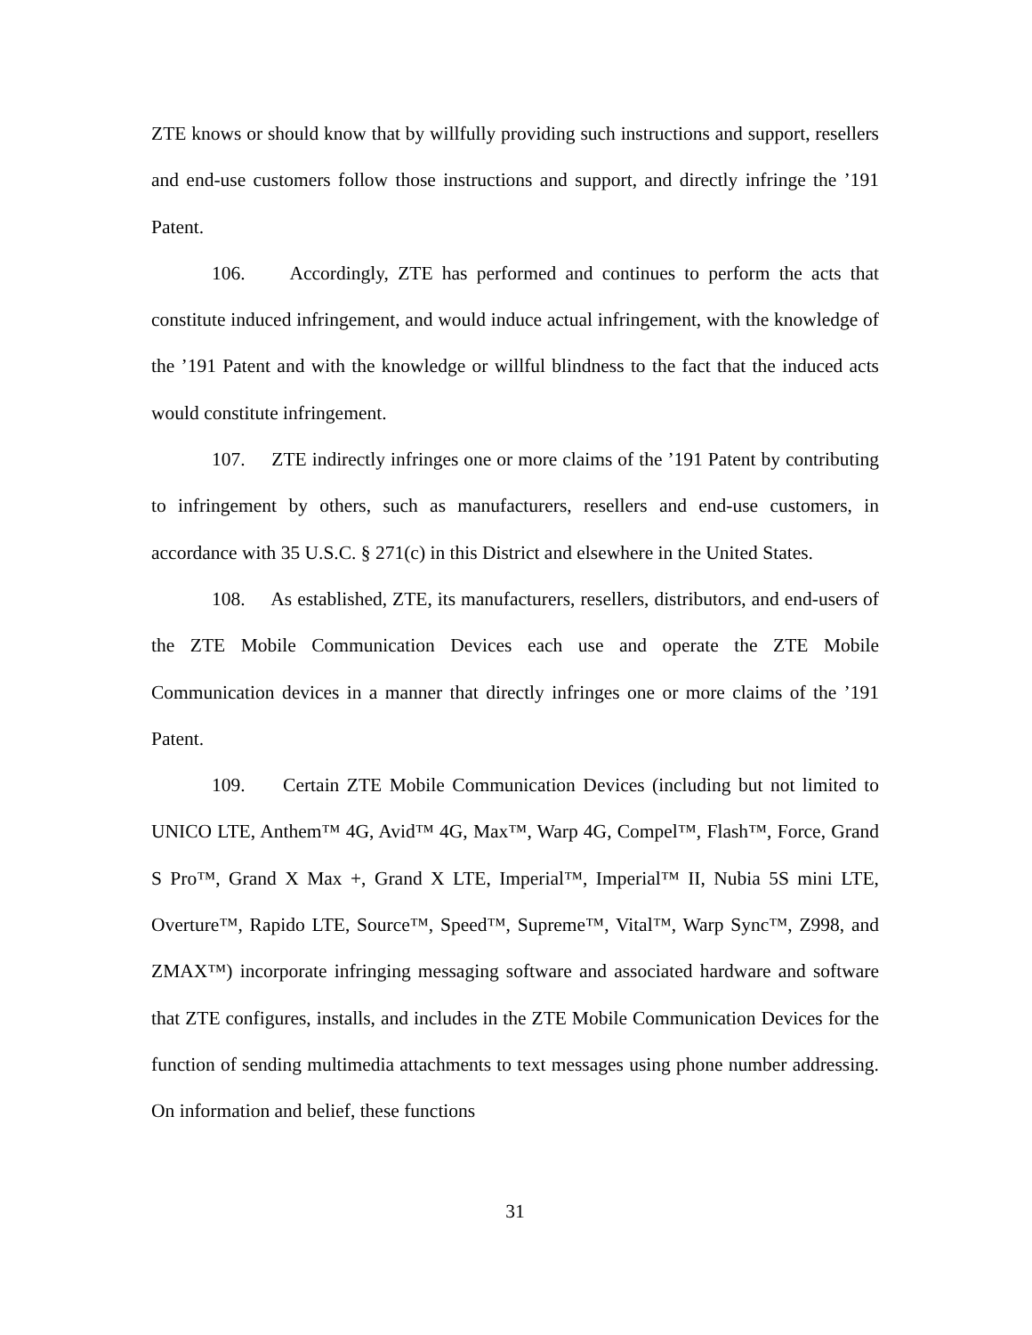ZTE knows or should know that by willfully providing such instructions and support, resellers and end-use customers follow those instructions and support, and directly infringe the ’191 Patent.
106. Accordingly, ZTE has performed and continues to perform the acts that constitute induced infringement, and would induce actual infringement, with the knowledge of the ’191 Patent and with the knowledge or willful blindness to the fact that the induced acts would constitute infringement.
107. ZTE indirectly infringes one or more claims of the ’191 Patent by contributing to infringement by others, such as manufacturers, resellers and end-use customers, in accordance with 35 U.S.C. § 271(c) in this District and elsewhere in the United States.
108. As established, ZTE, its manufacturers, resellers, distributors, and end-users of the ZTE Mobile Communication Devices each use and operate the ZTE Mobile Communication devices in a manner that directly infringes one or more claims of the ’191 Patent.
109. Certain ZTE Mobile Communication Devices (including but not limited to UNICO LTE, Anthem™ 4G, Avid™ 4G, Max™, Warp 4G, Compel™, Flash™, Force, Grand S Pro™, Grand X Max +, Grand X LTE, Imperial™, Imperial™ II, Nubia 5S mini LTE, Overture™, Rapido LTE, Source™, Speed™, Supreme™, Vital™, Warp Sync™, Z998, and ZMAX™) incorporate infringing messaging software and associated hardware and software that ZTE configures, installs, and includes in the ZTE Mobile Communication Devices for the function of sending multimedia attachments to text messages using phone number addressing. On information and belief, these functions
31